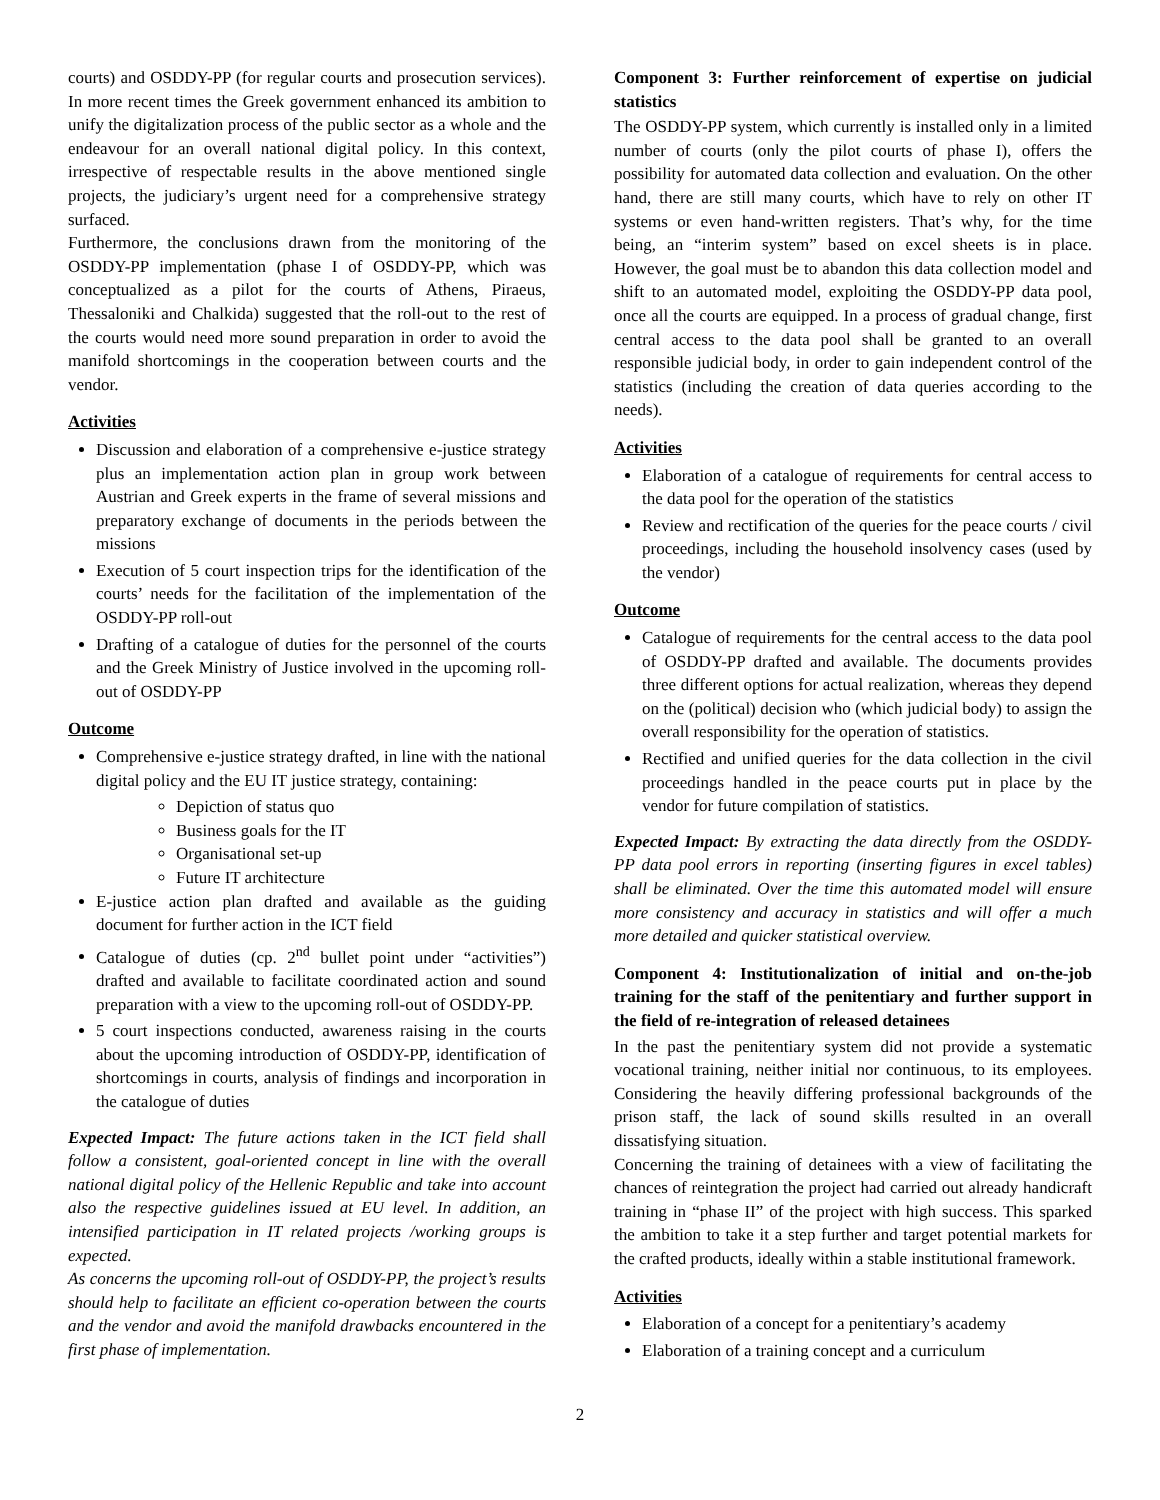courts) and OSDDY-PP (for regular courts and prosecution services). In more recent times the Greek government enhanced its ambition to unify the digitalization process of the public sector as a whole and the endeavour for an overall national digital policy. In this context, irrespective of respectable results in the above mentioned single projects, the judiciary’s urgent need for a comprehensive strategy surfaced.
Furthermore, the conclusions drawn from the monitoring of the OSDDY-PP implementation (phase I of OSDDY-PP, which was conceptualized as a pilot for the courts of Athens, Piraeus, Thessaloniki and Chalkida) suggested that the roll-out to the rest of the courts would need more sound preparation in order to avoid the manifold shortcomings in the cooperation between courts and the vendor.
Activities
Discussion and elaboration of a comprehensive e-justice strategy plus an implementation action plan in group work between Austrian and Greek experts in the frame of several missions and preparatory exchange of documents in the periods between the missions
Execution of 5 court inspection trips for the identification of the courts’ needs for the facilitation of the implementation of the OSDDY-PP roll-out
Drafting of a catalogue of duties for the personnel of the courts and the Greek Ministry of Justice involved in the upcoming roll-out of OSDDY-PP
Outcome
Comprehensive e-justice strategy drafted, in line with the national digital policy and the EU IT justice strategy, containing:
Depiction of status quo
Business goals for the IT
Organisational set-up
Future IT architecture
E-justice action plan drafted and available as the guiding document for further action in the ICT field
Catalogue of duties (cp. 2<sup>nd</sup> bullet point under “activities”) drafted and available to facilitate coordinated action and sound preparation with a view to the upcoming roll-out of OSDDY-PP.
5 court inspections conducted, awareness raising in the courts about the upcoming introduction of OSDDY-PP, identification of shortcomings in courts, analysis of findings and incorporation in the catalogue of duties
Expected Impact: The future actions taken in the ICT field shall follow a consistent, goal-oriented concept in line with the overall national digital policy of the Hellenic Republic and take into account also the respective guidelines issued at EU level. In addition, an intensified participation in IT related projects /working groups is expected.
As concerns the upcoming roll-out of OSDDY-PP, the project’s results should help to facilitate an efficient co-operation between the courts and the vendor and avoid the manifold drawbacks encountered in the first phase of implementation.
Component 3: Further reinforcement of expertise on judicial statistics
The OSDDY-PP system, which currently is installed only in a limited number of courts (only the pilot courts of phase I), offers the possibility for automated data collection and evaluation. On the other hand, there are still many courts, which have to rely on other IT systems or even hand-written registers. That’s why, for the time being, an “interim system” based on excel sheets is in place. However, the goal must be to abandon this data collection model and shift to an automated model, exploiting the OSDDY-PP data pool, once all the courts are equipped. In a process of gradual change, first central access to the data pool shall be granted to an overall responsible judicial body, in order to gain independent control of the statistics (including the creation of data queries according to the needs).
Activities
Elaboration of a catalogue of requirements for central access to the data pool for the operation of the statistics
Review and rectification of the queries for the peace courts / civil proceedings, including the household insolvency cases (used by the vendor)
Outcome
Catalogue of requirements for the central access to the data pool of OSDDY-PP drafted and available. The documents provides three different options for actual realization, whereas they depend on the (political) decision who (which judicial body) to assign the overall responsibility for the operation of statistics.
Rectified and unified queries for the data collection in the civil proceedings handled in the peace courts put in place by the vendor for future compilation of statistics.
Expected Impact: By extracting the data directly from the OSDDY-PP data pool errors in reporting (inserting figures in excel tables) shall be eliminated. Over the time this automated model will ensure more consistency and accuracy in statistics and will offer a much more detailed and quicker statistical overview.
Component 4: Institutionalization of initial and on-the-job training for the staff of the penitentiary and further support in the field of re-integration of released detainees
In the past the penitentiary system did not provide a systematic vocational training, neither initial nor continuous, to its employees. Considering the heavily differing professional backgrounds of the prison staff, the lack of sound skills resulted in an overall dissatisfying situation.
Concerning the training of detainees with a view of facilitating the chances of reintegration the project had carried out already handicraft training in “phase II” of the project with high success. This sparked the ambition to take it a step further and target potential markets for the crafted products, ideally within a stable institutional framework.
Activities
Elaboration of a concept for a penitentiary’s academy
Elaboration of a training concept and a curriculum
2